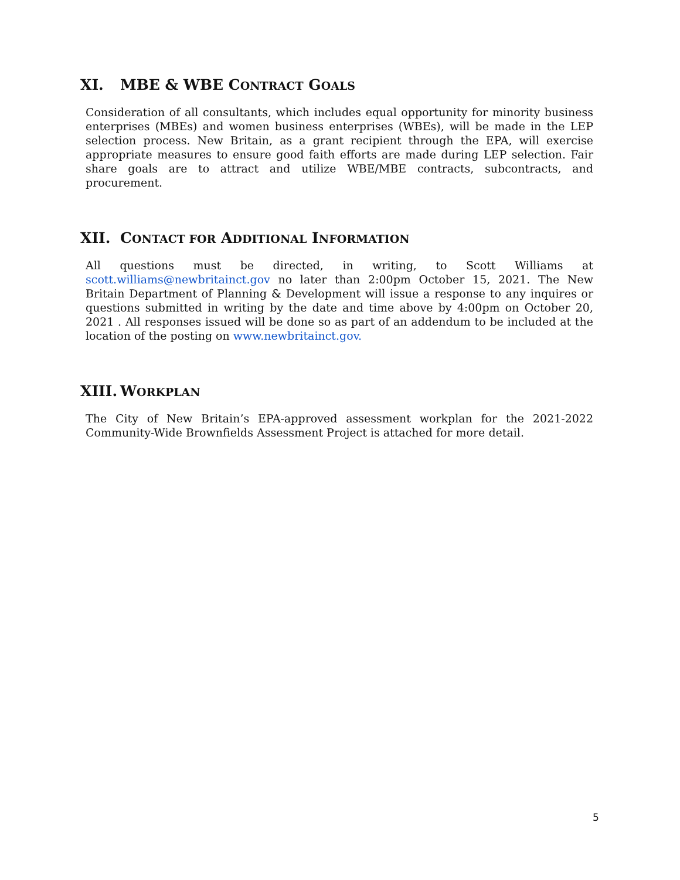XI. MBE & WBE CONTRACT GOALS
Consideration of all consultants, which includes equal opportunity for minority business enterprises (MBEs) and women business enterprises (WBEs), will be made in the LEP selection process. New Britain, as a grant recipient through the EPA, will exercise appropriate measures to ensure good faith efforts are made during LEP selection. Fair share goals are to attract and utilize WBE/MBE contracts, subcontracts, and procurement.
XII. CONTACT FOR ADDITIONAL INFORMATION
All questions must be directed, in writing, to Scott Williams at scott.williams@newbritainct.gov no later than 2:00pm October 15, 2021. The New Britain Department of Planning & Development will issue a response to any inquires or questions submitted in writing by the date and time above by 4:00pm on October 20, 2021 . All responses issued will be done so as part of an addendum to be included at the location of the posting on www.newbritainct.gov.
XIII. WORKPLAN
The City of New Britain’s EPA-approved assessment workplan for the 2021-2022 Community-Wide Brownfields Assessment Project is attached for more detail.
5